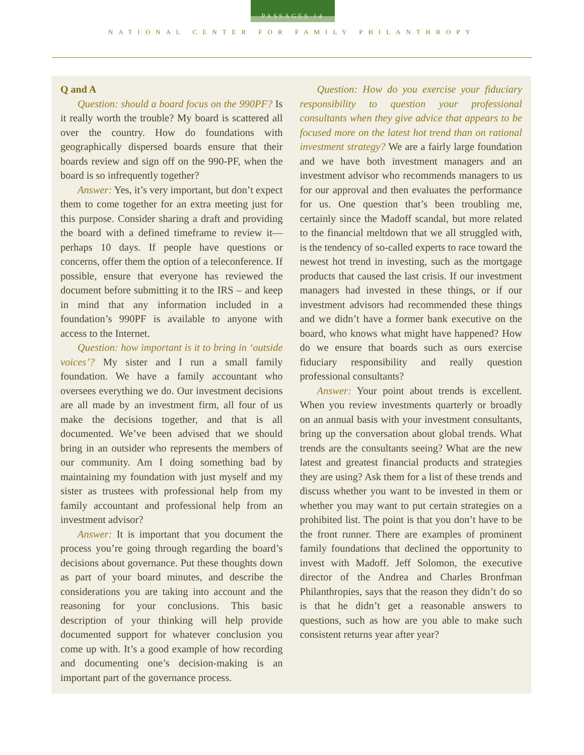PASSAGES 14
NATIONAL CENTER FOR FAMILY PHILANTHROPY
Q and A
Question: should a board focus on the 990PF? Is it really worth the trouble? My board is scattered all over the country. How do foundations with geographically dispersed boards ensure that their boards review and sign off on the 990-PF, when the board is so infrequently together?
Answer: Yes, it’s very important, but don’t expect them to come together for an extra meeting just for this purpose. Consider sharing a draft and providing the board with a defined timeframe to review it—perhaps 10 days. If people have questions or concerns, offer them the option of a teleconference. If possible, ensure that everyone has reviewed the document before submitting it to the IRS – and keep in mind that any information included in a foundation’s 990PF is available to anyone with access to the Internet.
Question: how important is it to bring in ‘outside voices’? My sister and I run a small family foundation. We have a family accountant who oversees everything we do. Our investment decisions are all made by an investment firm, all four of us make the decisions together, and that is all documented. We’ve been advised that we should bring in an outsider who represents the members of our community. Am I doing something bad by maintaining my foundation with just myself and my sister as trustees with professional help from my family accountant and professional help from an investment advisor?
Answer: It is important that you document the process you’re going through regarding the board’s decisions about governance. Put these thoughts down as part of your board minutes, and describe the considerations you are taking into account and the reasoning for your conclusions. This basic description of your thinking will help provide documented support for whatever conclusion you come up with. It’s a good example of how recording and documenting one’s decision-making is an important part of the governance process.
Question: How do you exercise your fiduciary responsibility to question your professional consultants when they give advice that appears to be focused more on the latest hot trend than on rational investment strategy? We are a fairly large foundation and we have both investment managers and an investment advisor who recommends managers to us for our approval and then evaluates the performance for us. One question that’s been troubling me, certainly since the Madoff scandal, but more related to the financial meltdown that we all struggled with, is the tendency of so-called experts to race toward the newest hot trend in investing, such as the mortgage products that caused the last crisis. If our investment managers had invested in these things, or if our investment advisors had recommended these things and we didn’t have a former bank executive on the board, who knows what might have happened? How do we ensure that boards such as ours exercise fiduciary responsibility and really question professional consultants?
Answer: Your point about trends is excellent. When you review investments quarterly or broadly on an annual basis with your investment consultants, bring up the conversation about global trends. What trends are the consultants seeing? What are the new latest and greatest financial products and strategies they are using? Ask them for a list of these trends and discuss whether you want to be invested in them or whether you may want to put certain strategies on a prohibited list. The point is that you don’t have to be the front runner. There are examples of prominent family foundations that declined the opportunity to invest with Madoff. Jeff Solomon, the executive director of the Andrea and Charles Bronfman Philanthropies, says that the reason they didn’t do so is that he didn’t get a reasonable answers to questions, such as how are you able to make such consistent returns year after year?